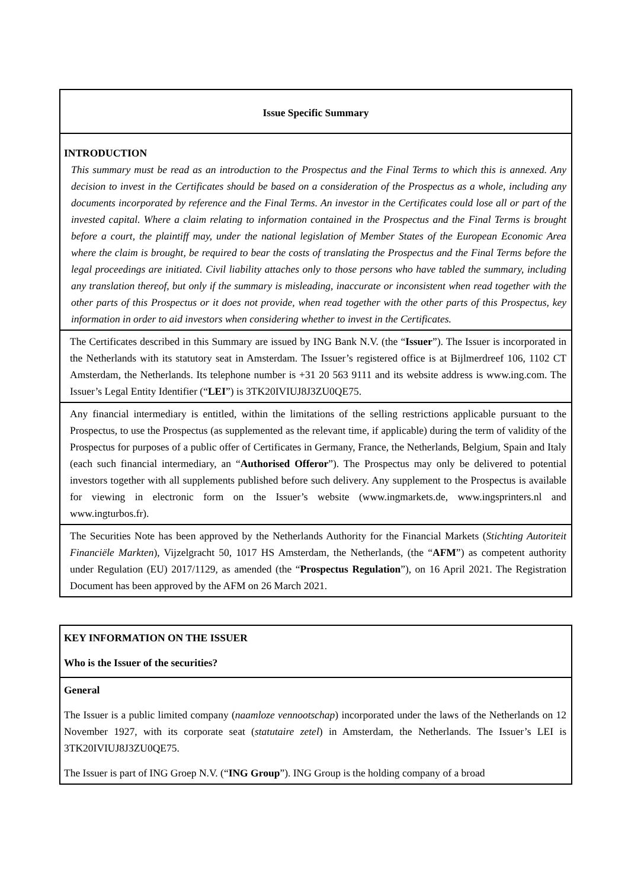| Issue Specific Summary |
| INTRODUCTION This summary must be read as an introduction to the Prospectus and the Final Terms to which this is annexed. Any decision to invest in the Certificates should be based on a consideration of the Prospectus as a whole, including any documents incorporated by reference and the Final Terms. An investor in the Certificates could lose all or part of the invested capital. Where a claim relating to information contained in the Prospectus and the Final Terms is brought before a court, the plaintiff may, under the national legislation of Member States of the European Economic Area where the claim is brought, be required to bear the costs of translating the Prospectus and the Final Terms before the legal proceedings are initiated. Civil liability attaches only to those persons who have tabled the summary, including any translation thereof, but only if the summary is misleading, inaccurate or inconsistent when read together with the other parts of this Prospectus or it does not provide, when read together with the other parts of this Prospectus, key information in order to aid investors when considering whether to invest in the Certificates. |
| The Certificates described in this Summary are issued by ING Bank N.V. (the “ Issuer ”). The Issuer is incorporated in the Netherlands with its statutory seat in Amsterdam. The Issuer’s registered office is at Bijlmerdreef 106, 1102 CT Amsterdam, the Netherlands. Its telephone number is +31 20 563 9111 and its website address is www.ing.com. The Issuer’s Legal Entity Identifier (“ LEI ”) is 3TK20IVIUJ8J3ZU0QE75. |
| Any financial intermediary is entitled, within the limitations of the selling restrictions applicable pursuant to the Prospectus, to use the Prospectus (as supplemented as the relevant time, if applicable) during the term of validity of the Prospectus for purposes of a public offer of Certificates in Germany, France, the Netherlands, Belgium, Spain and Italy (each such financial intermediary, an “ Authorised Offeror ”). The Prospectus may only be delivered to potential investors together with all supplements published before such delivery. Any supplement to the Prospectus is available for viewing in electronic form on the Issuer’s website (www.ingmarkets.de, www.ingsprinters.nl and www.ingturbos.fr). |
| The Securities Note has been approved by the Netherlands Authority for the Financial Markets ( Stichting Autoriteit Financiële Markten ), Vijzelgracht 50, 1017 HS Amsterdam, the Netherlands, (the “ AFM ”) as competent authority under Regulation (EU) 2017/1129, as amended (the “ Prospectus Regulation ”), on 16 April 2021. The Registration Document has been approved by the AFM on 26 March 2021. |
| KEY INFORMATION ON THE ISSUER Who is the Issuer of the securities? |
| General The Issuer is a public limited company ( naamloze vennootschap ) incorporated under the laws of the Netherlands on 12 November 1927, with its corporate seat ( statutaire zetel ) in Amsterdam, the Netherlands. The Issuer’s LEI is 3TK20IVIUJ8J3ZU0QE75. The Issuer is part of ING Groep N.V. (“ ING Group ”). ING Group is the holding company of a broad |